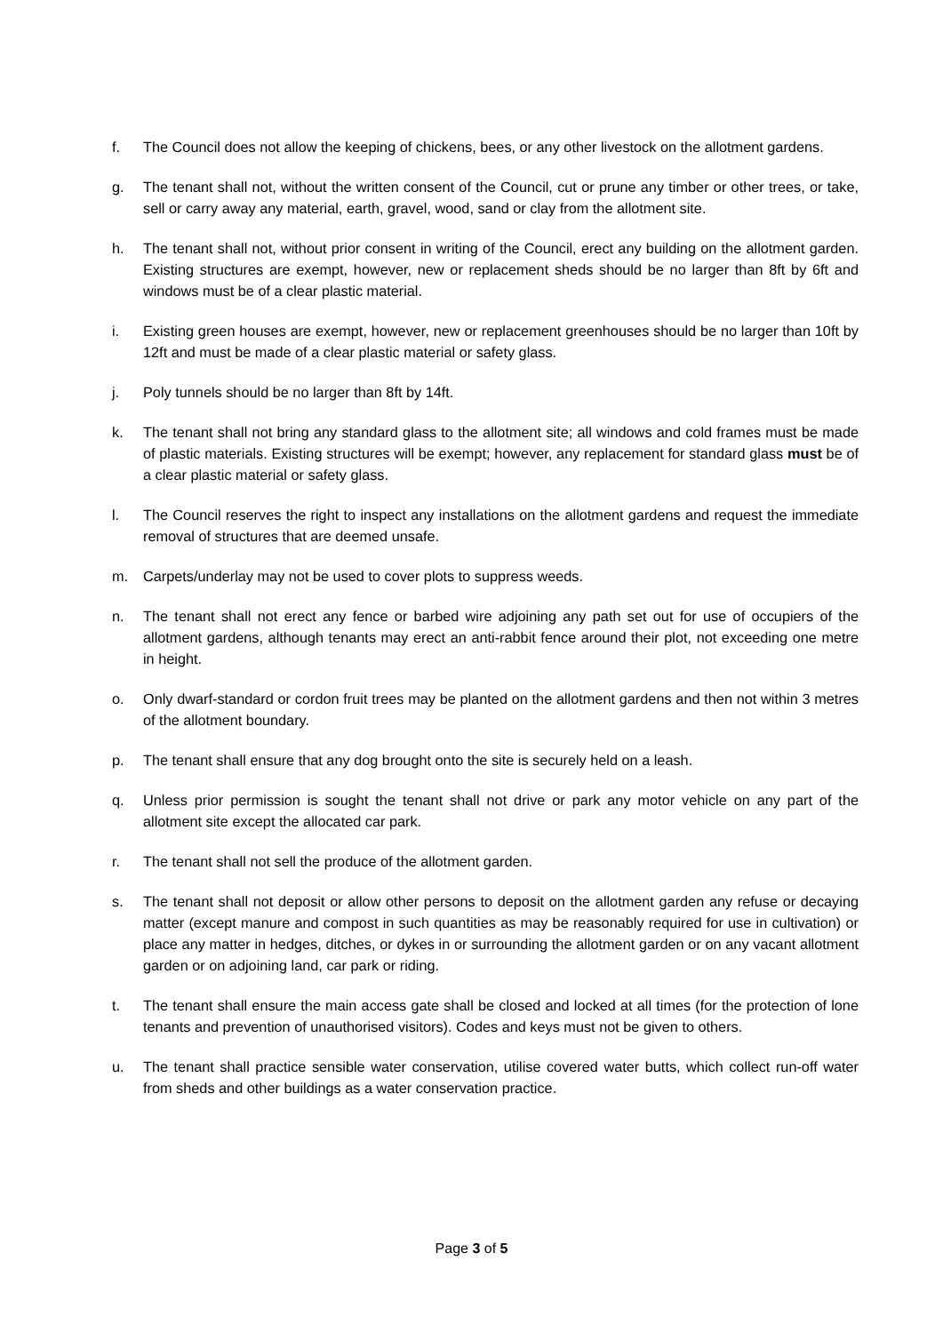f. The Council does not allow the keeping of chickens, bees, or any other livestock on the allotment gardens.
g. The tenant shall not, without the written consent of the Council, cut or prune any timber or other trees, or take, sell or carry away any material, earth, gravel, wood, sand or clay from the allotment site.
h. The tenant shall not, without prior consent in writing of the Council, erect any building on the allotment garden. Existing structures are exempt, however, new or replacement sheds should be no larger than 8ft by 6ft and windows must be of a clear plastic material.
i. Existing green houses are exempt, however, new or replacement greenhouses should be no larger than 10ft by 12ft and must be made of a clear plastic material or safety glass.
j. Poly tunnels should be no larger than 8ft by 14ft.
k. The tenant shall not bring any standard glass to the allotment site; all windows and cold frames must be made of plastic materials. Existing structures will be exempt; however, any replacement for standard glass must be of a clear plastic material or safety glass.
l. The Council reserves the right to inspect any installations on the allotment gardens and request the immediate removal of structures that are deemed unsafe.
m. Carpets/underlay may not be used to cover plots to suppress weeds.
n. The tenant shall not erect any fence or barbed wire adjoining any path set out for use of occupiers of the allotment gardens, although tenants may erect an anti-rabbit fence around their plot, not exceeding one metre in height.
o. Only dwarf-standard or cordon fruit trees may be planted on the allotment gardens and then not within 3 metres of the allotment boundary.
p. The tenant shall ensure that any dog brought onto the site is securely held on a leash.
q. Unless prior permission is sought the tenant shall not drive or park any motor vehicle on any part of the allotment site except the allocated car park.
r. The tenant shall not sell the produce of the allotment garden.
s. The tenant shall not deposit or allow other persons to deposit on the allotment garden any refuse or decaying matter (except manure and compost in such quantities as may be reasonably required for use in cultivation) or place any matter in hedges, ditches, or dykes in or surrounding the allotment garden or on any vacant allotment garden or on adjoining land, car park or riding.
t. The tenant shall ensure the main access gate shall be closed and locked at all times (for the protection of lone tenants and prevention of unauthorised visitors). Codes and keys must not be given to others.
u. The tenant shall practice sensible water conservation, utilise covered water butts, which collect run-off water from sheds and other buildings as a water conservation practice.
Page 3 of 5